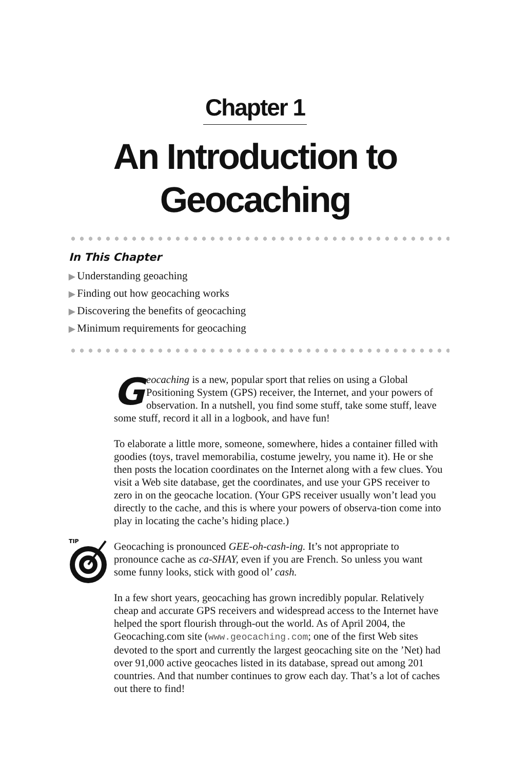Chapter 1
An Introduction to
Geocaching
In This Chapter
▶ Understanding geoaching
▶ Finding out how geocaching works
▶ Discovering the benefits of geocaching
▶ Minimum requirements for geocaching
Geocaching is a new, popular sport that relies on using a Global Positioning System (GPS) receiver, the Internet, and your powers of observation. In a nutshell, you find some stuff, take some stuff, leave some stuff, record it all in a logbook, and have fun!
To elaborate a little more, someone, somewhere, hides a container filled with goodies (toys, travel memorabilia, costume jewelry, you name it). He or she then posts the location coordinates on the Internet along with a few clues. You visit a Web site database, get the coordinates, and use your GPS receiver to zero in on the geocache location. (Your GPS receiver usually won’t lead you directly to the cache, and this is where your powers of observa-tion come into play in locating the cache’s hiding place.)
TIP
Geocaching is pronounced GEE-oh-cash-ing. It’s not appropriate to pronounce cache as ca-SHAY, even if you are French. So unless you want some funny looks, stick with good ol’ cash.
In a few short years, geocaching has grown incredibly popular. Relatively cheap and accurate GPS receivers and widespread access to the Internet have helped the sport flourish through-out the world. As of April 2004, the Geocaching.com site (www.geocaching.com; one of the first Web sites devoted to the sport and currently the largest geocaching site on the ’Net) had over 91,000 active geocaches listed in its database, spread out among 201 countries. And that number continues to grow each day. That’s a lot of caches out there to find!